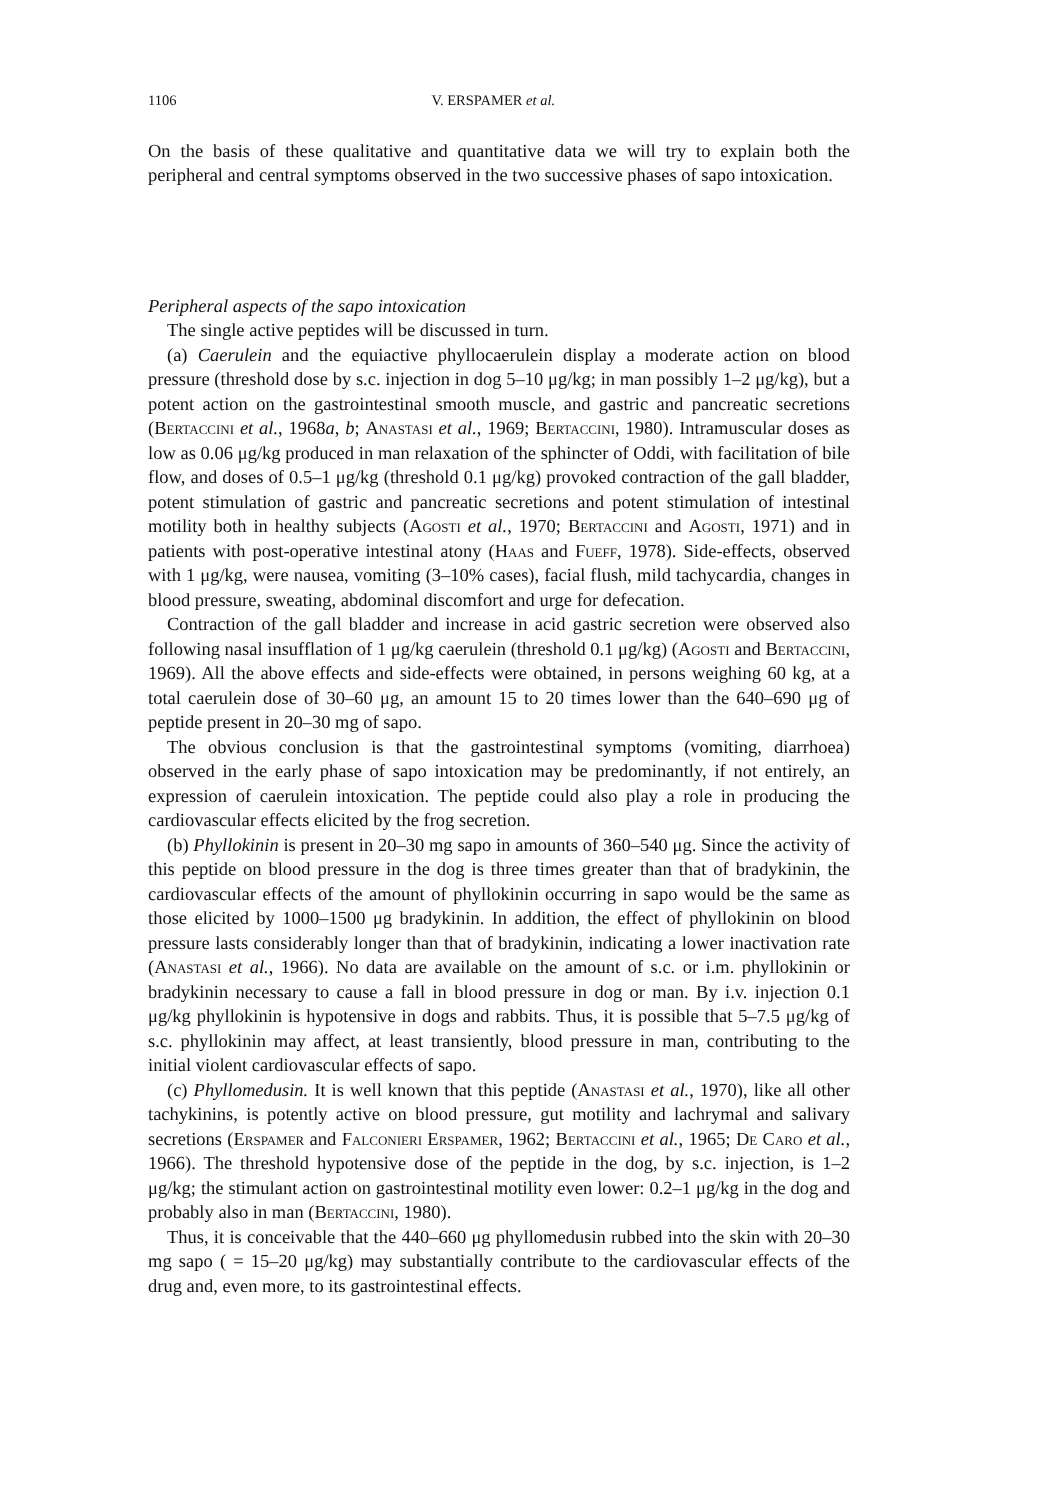1106 V. ERSPAMER et al.
On the basis of these qualitative and quantitative data we will try to explain both the peripheral and central symptoms observed in the two successive phases of sapo intoxication.
Peripheral aspects of the sapo intoxication
The single active peptides will be discussed in turn.
(a) Caerulein and the equiactive phyllocaerulein display a moderate action on blood pressure (threshold dose by s.c. injection in dog 5–10 μg/kg; in man possibly 1–2 μg/kg), but a potent action on the gastrointestinal smooth muscle, and gastric and pancreatic secretions (Bertaccini et al., 1968a, b; Anastasi et al., 1969; Bertaccini, 1980). Intramuscular doses as low as 0.06 μg/kg produced in man relaxation of the sphincter of Oddi, with facilitation of bile flow, and doses of 0.5–1 μg/kg (threshold 0.1 μg/kg) provoked contraction of the gall bladder, potent stimulation of gastric and pancreatic secretions and potent stimulation of intestinal motility both in healthy subjects (Agosti et al., 1970; Bertaccini and Agosti, 1971) and in patients with post-operative intestinal atony (Haas and Fueff, 1978). Side-effects, observed with 1 μg/kg, were nausea, vomiting (3–10% cases), facial flush, mild tachycardia, changes in blood pressure, sweating, abdominal discomfort and urge for defecation.
Contraction of the gall bladder and increase in acid gastric secretion were observed also following nasal insufflation of 1 μg/kg caerulein (threshold 0.1 μg/kg) (Agosti and Bertaccini, 1969). All the above effects and side-effects were obtained, in persons weighing 60 kg, at a total caerulein dose of 30–60 μg, an amount 15 to 20 times lower than the 640–690 μg of peptide present in 20–30 mg of sapo.
The obvious conclusion is that the gastrointestinal symptoms (vomiting, diarrhoea) observed in the early phase of sapo intoxication may be predominantly, if not entirely, an expression of caerulein intoxication. The peptide could also play a role in producing the cardiovascular effects elicited by the frog secretion.
(b) Phyllokinin is present in 20–30 mg sapo in amounts of 360–540 μg. Since the activity of this peptide on blood pressure in the dog is three times greater than that of bradykinin, the cardiovascular effects of the amount of phyllokinin occurring in sapo would be the same as those elicited by 1000–1500 μg bradykinin. In addition, the effect of phyllokinin on blood pressure lasts considerably longer than that of bradykinin, indicating a lower inactivation rate (Anastasi et al., 1966). No data are available on the amount of s.c. or i.m. phyllokinin or bradykinin necessary to cause a fall in blood pressure in dog or man. By i.v. injection 0.1 μg/kg phyllokinin is hypotensive in dogs and rabbits. Thus, it is possible that 5–7.5 μg/kg of s.c. phyllokinin may affect, at least transiently, blood pressure in man, contributing to the initial violent cardiovascular effects of sapo.
(c) Phyllomedusin. It is well known that this peptide (Anastasi et al., 1970), like all other tachykinins, is potently active on blood pressure, gut motility and lachrymal and salivary secretions (Erspamer and Falconieri Erspamer, 1962; Bertaccini et al., 1965; De Caro et al., 1966). The threshold hypotensive dose of the peptide in the dog, by s.c. injection, is 1–2 μg/kg; the stimulant action on gastrointestinal motility even lower: 0.2–1 μg/kg in the dog and probably also in man (Bertaccini, 1980).
Thus, it is conceivable that the 440–660 μg phyllomedusin rubbed into the skin with 20–30 mg sapo ( = 15–20 μg/kg) may substantially contribute to the cardiovascular effects of the drug and, even more, to its gastrointestinal effects.